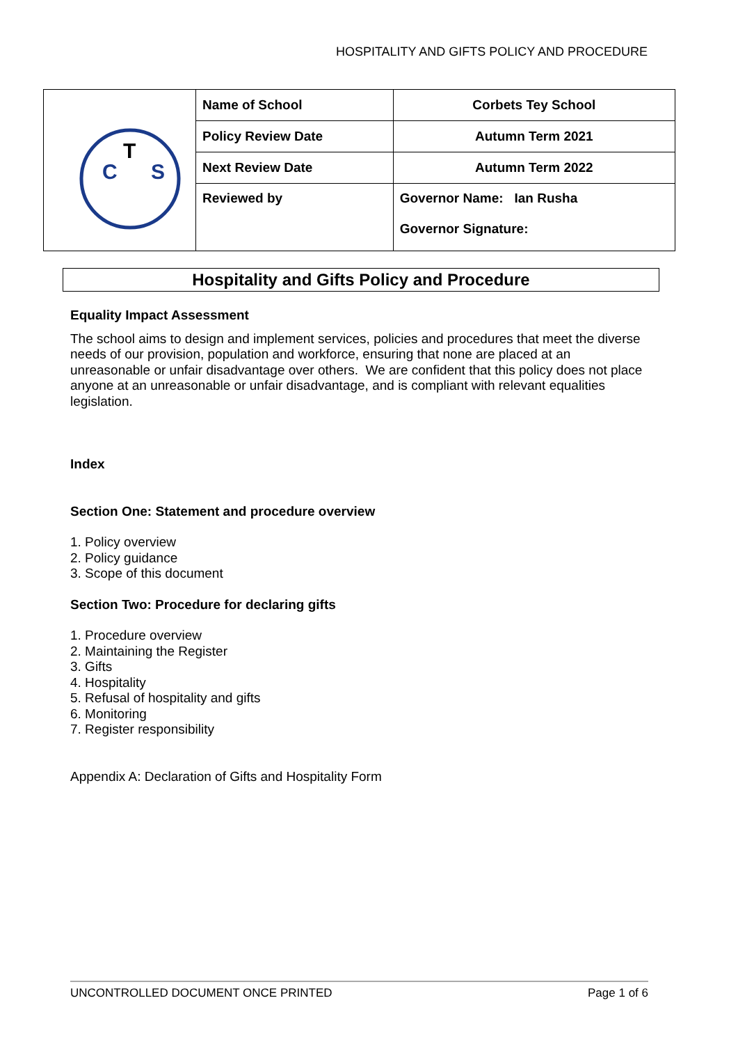HOSPITALITY AND GIFTS POLICY AND PROCEDURE
| C T S | Name of School | Corbets Tey School |
| | Policy Review Date | Autumn Term 2021 |
| | Next Review Date | Autumn Term 2022 |
| | Reviewed by | Governor Name: Ian Rusha Governor Signature: |
Hospitality and Gifts Policy and Procedure
Equality Impact Assessment
The school aims to design and implement services, policies and procedures that meet the diverse needs of our provision, population and workforce, ensuring that none are placed at an unreasonable or unfair disadvantage over others. We are confident that this policy does not place anyone at an unreasonable or unfair disadvantage, and is compliant with relevant equalities legislation.
Index
Section One: Statement and procedure overview
1. Policy overview
2. Policy guidance
3. Scope of this document
Section Two: Procedure for declaring gifts
1. Procedure overview
2. Maintaining the Register
3. Gifts
4. Hospitality
5. Refusal of hospitality and gifts
6. Monitoring
7. Register responsibility
Appendix A: Declaration of Gifts and Hospitality Form
UNCONTROLLED DOCUMENT ONCE PRINTED Page 1 of 6